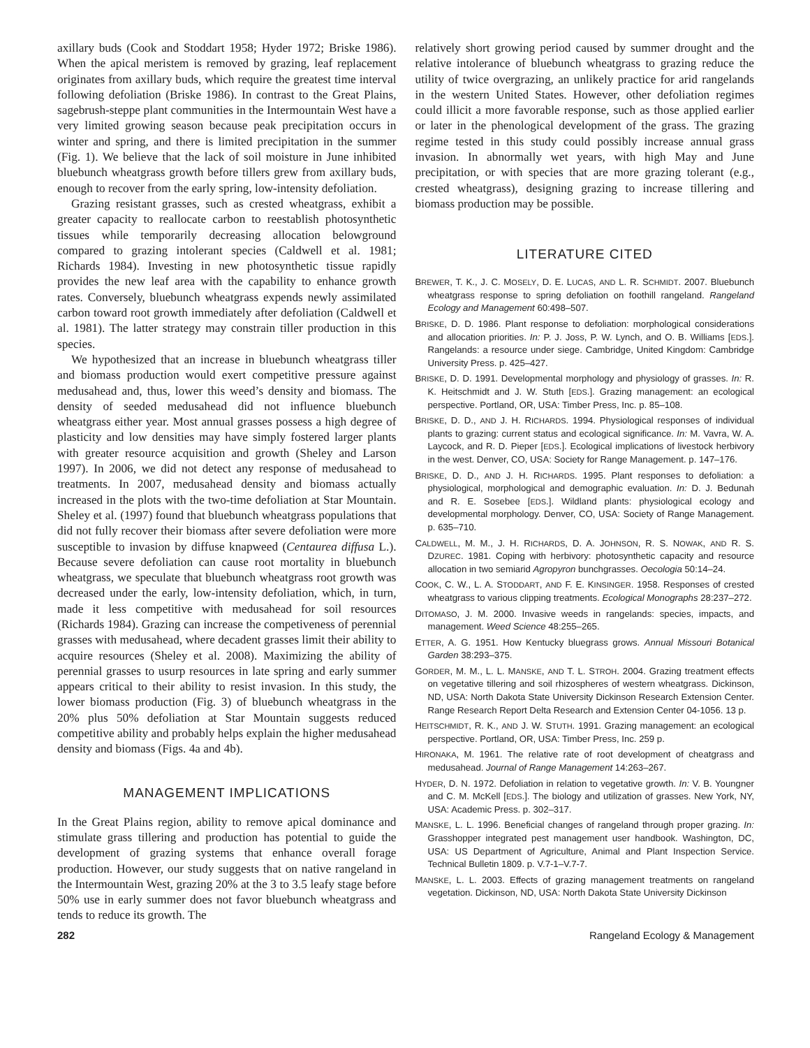axillary buds (Cook and Stoddart 1958; Hyder 1972; Briske 1986). When the apical meristem is removed by grazing, leaf replacement originates from axillary buds, which require the greatest time interval following defoliation (Briske 1986). In contrast to the Great Plains, sagebrush-steppe plant communities in the Intermountain West have a very limited growing season because peak precipitation occurs in winter and spring, and there is limited precipitation in the summer (Fig. 1). We believe that the lack of soil moisture in June inhibited bluebunch wheatgrass growth before tillers grew from axillary buds, enough to recover from the early spring, low-intensity defoliation.
Grazing resistant grasses, such as crested wheatgrass, exhibit a greater capacity to reallocate carbon to reestablish photosynthetic tissues while temporarily decreasing allocation belowground compared to grazing intolerant species (Caldwell et al. 1981; Richards 1984). Investing in new photosynthetic tissue rapidly provides the new leaf area with the capability to enhance growth rates. Conversely, bluebunch wheatgrass expends newly assimilated carbon toward root growth immediately after defoliation (Caldwell et al. 1981). The latter strategy may constrain tiller production in this species.
We hypothesized that an increase in bluebunch wheatgrass tiller and biomass production would exert competitive pressure against medusahead and, thus, lower this weed’s density and biomass. The density of seeded medusahead did not influence bluebunch wheatgrass either year. Most annual grasses possess a high degree of plasticity and low densities may have simply fostered larger plants with greater resource acquisition and growth (Sheley and Larson 1997). In 2006, we did not detect any response of medusahead to treatments. In 2007, medusahead density and biomass actually increased in the plots with the two-time defoliation at Star Mountain. Sheley et al. (1997) found that bluebunch wheatgrass populations that did not fully recover their biomass after severe defoliation were more susceptible to invasion by diffuse knapweed (Centaurea diffusa L.). Because severe defoliation can cause root mortality in bluebunch wheatgrass, we speculate that bluebunch wheatgrass root growth was decreased under the early, low-intensity defoliation, which, in turn, made it less competitive with medusahead for soil resources (Richards 1984). Grazing can increase the competiveness of perennial grasses with medusahead, where decadent grasses limit their ability to acquire resources (Sheley et al. 2008). Maximizing the ability of perennial grasses to usurp resources in late spring and early summer appears critical to their ability to resist invasion. In this study, the lower biomass production (Fig. 3) of bluebunch wheatgrass in the 20% plus 50% defoliation at Star Mountain suggests reduced competitive ability and probably helps explain the higher medusahead density and biomass (Figs. 4a and 4b).
MANAGEMENT IMPLICATIONS
In the Great Plains region, ability to remove apical dominance and stimulate grass tillering and production has potential to guide the development of grazing systems that enhance overall forage production. However, our study suggests that on native rangeland in the Intermountain West, grazing 20% at the 3 to 3.5 leafy stage before 50% use in early summer does not favor bluebunch wheatgrass and tends to reduce its growth. The
relatively short growing period caused by summer drought and the relative intolerance of bluebunch wheatgrass to grazing reduce the utility of twice overgrazing, an unlikely practice for arid rangelands in the western United States. However, other defoliation regimes could illicit a more favorable response, such as those applied earlier or later in the phenological development of the grass. The grazing regime tested in this study could possibly increase annual grass invasion. In abnormally wet years, with high May and June precipitation, or with species that are more grazing tolerant (e.g., crested wheatgrass), designing grazing to increase tillering and biomass production may be possible.
LITERATURE CITED
BREWER, T. K., J. C. MOSELY, D. E. LUCAS, AND L. R. SCHMIDT. 2007. Bluebunch wheatgrass response to spring defoliation on foothill rangeland. Rangeland Ecology and Management 60:498–507.
BRISKE, D. D. 1986. Plant response to defoliation: morphological considerations and allocation priorities. In: P. J. Joss, P. W. Lynch, and O. B. Williams [EDS.]. Rangelands: a resource under siege. Cambridge, United Kingdom: Cambridge University Press. p. 425–427.
BRISKE, D. D. 1991. Developmental morphology and physiology of grasses. In: R. K. Heitschmidt and J. W. Stuth [EDS.]. Grazing management: an ecological perspective. Portland, OR, USA: Timber Press, Inc. p. 85–108.
BRISKE, D. D., AND J. H. RICHARDS. 1994. Physiological responses of individual plants to grazing: current status and ecological significance. In: M. Vavra, W. A. Laycock, and R. D. Pieper [EDS.]. Ecological implications of livestock herbivory in the west. Denver, CO, USA: Society for Range Management. p. 147–176.
BRISKE, D. D., AND J. H. RICHARDS. 1995. Plant responses to defoliation: a physiological, morphological and demographic evaluation. In: D. J. Bedunah and R. E. Sosebee [EDS.]. Wildland plants: physiological ecology and developmental morphology. Denver, CO, USA: Society of Range Management. p. 635–710.
CALDWELL, M. M., J. H. RICHARDS, D. A. JOHNSON, R. S. NOWAK, AND R. S. DZUREC. 1981. Coping with herbivory: photosynthetic capacity and resource allocation in two semiarid Agropyron bunchgrasses. Oecologia 50:14–24.
COOK, C. W., L. A. STODDART, AND F. E. KINSINGER. 1958. Responses of crested wheatgrass to various clipping treatments. Ecological Monographs 28:237–272.
DITOMASO, J. M. 2000. Invasive weeds in rangelands: species, impacts, and management. Weed Science 48:255–265.
ETTER, A. G. 1951. How Kentucky bluegrass grows. Annual Missouri Botanical Garden 38:293–375.
GORDER, M. M., L. L. MANSKE, AND T. L. STROH. 2004. Grazing treatment effects on vegetative tillering and soil rhizospheres of western wheatgrass. Dickinson, ND, USA: North Dakota State University Dickinson Research Extension Center. Range Research Report Delta Research and Extension Center 04-1056. 13 p.
HEITSCHMIDT, R. K., AND J. W. STUTH. 1991. Grazing management: an ecological perspective. Portland, OR, USA: Timber Press, Inc. 259 p.
HIRONAKA, M. 1961. The relative rate of root development of cheatgrass and medusahead. Journal of Range Management 14:263–267.
HYDER, D. N. 1972. Defoliation in relation to vegetative growth. In: V. B. Youngner and C. M. McKell [EDS.]. The biology and utilization of grasses. New York, NY, USA: Academic Press. p. 302–317.
MANSKE, L. L. 1996. Beneficial changes of rangeland through proper grazing. In: Grasshopper integrated pest management user handbook. Washington, DC, USA: US Department of Agriculture, Animal and Plant Inspection Service. Technical Bulletin 1809. p. V.7-1–V.7-7.
MANSKE, L. L. 2003. Effects of grazing management treatments on rangeland vegetation. Dickinson, ND, USA: North Dakota State University Dickinson
282 Rangeland Ecology & Management